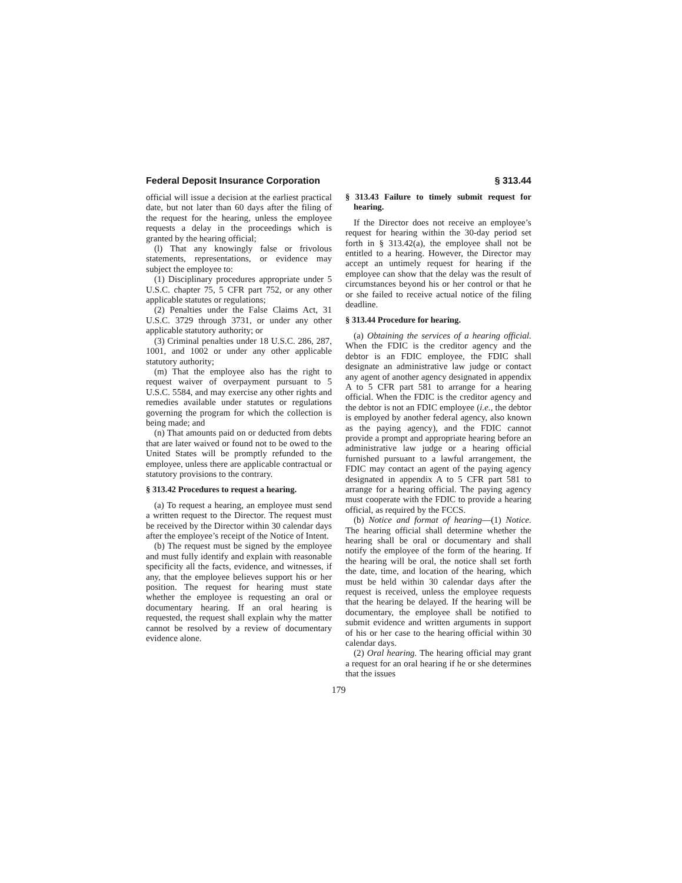Federal Deposit Insurance Corporation § 313.44
official will issue a decision at the earliest practical date, but not later than 60 days after the filing of the request for the hearing, unless the employee requests a delay in the proceedings which is granted by the hearing official;
(l) That any knowingly false or frivolous statements, representations, or evidence may subject the employee to:
(1) Disciplinary procedures appropriate under 5 U.S.C. chapter 75, 5 CFR part 752, or any other applicable statutes or regulations;
(2) Penalties under the False Claims Act, 31 U.S.C. 3729 through 3731, or under any other applicable statutory authority; or
(3) Criminal penalties under 18 U.S.C. 286, 287, 1001, and 1002 or under any other applicable statutory authority;
(m) That the employee also has the right to request waiver of overpayment pursuant to 5 U.S.C. 5584, and may exercise any other rights and remedies available under statutes or regulations governing the program for which the collection is being made; and
(n) That amounts paid on or deducted from debts that are later waived or found not to be owed to the United States will be promptly refunded to the employee, unless there are applicable contractual or statutory provisions to the contrary.
§ 313.42 Procedures to request a hearing.
(a) To request a hearing, an employee must send a written request to the Director. The request must be received by the Director within 30 calendar days after the employee’s receipt of the Notice of Intent.
(b) The request must be signed by the employee and must fully identify and explain with reasonable specificity all the facts, evidence, and witnesses, if any, that the employee believes support his or her position. The request for hearing must state whether the employee is requesting an oral or documentary hearing. If an oral hearing is requested, the request shall explain why the matter cannot be resolved by a review of documentary evidence alone.
§ 313.43 Failure to timely submit request for hearing.
If the Director does not receive an employee’s request for hearing within the 30-day period set forth in § 313.42(a), the employee shall not be entitled to a hearing. However, the Director may accept an untimely request for hearing if the employee can show that the delay was the result of circumstances beyond his or her control or that he or she failed to receive actual notice of the filing deadline.
§ 313.44 Procedure for hearing.
(a) Obtaining the services of a hearing official. When the FDIC is the creditor agency and the debtor is an FDIC employee, the FDIC shall designate an administrative law judge or contact any agent of another agency designated in appendix A to 5 CFR part 581 to arrange for a hearing official. When the FDIC is the creditor agency and the debtor is not an FDIC employee (i.e., the debtor is employed by another federal agency, also known as the paying agency), and the FDIC cannot provide a prompt and appropriate hearing before an administrative law judge or a hearing official furnished pursuant to a lawful arrangement, the FDIC may contact an agent of the paying agency designated in appendix A to 5 CFR part 581 to arrange for a hearing official. The paying agency must cooperate with the FDIC to provide a hearing official, as required by the FCCS.
(b) Notice and format of hearing—(1) Notice. The hearing official shall determine whether the hearing shall be oral or documentary and shall notify the employee of the form of the hearing. If the hearing will be oral, the notice shall set forth the date, time, and location of the hearing, which must be held within 30 calendar days after the request is received, unless the employee requests that the hearing be delayed. If the hearing will be documentary, the employee shall be notified to submit evidence and written arguments in support of his or her case to the hearing official within 30 calendar days.
(2) Oral hearing. The hearing official may grant a request for an oral hearing if he or she determines that the issues
179